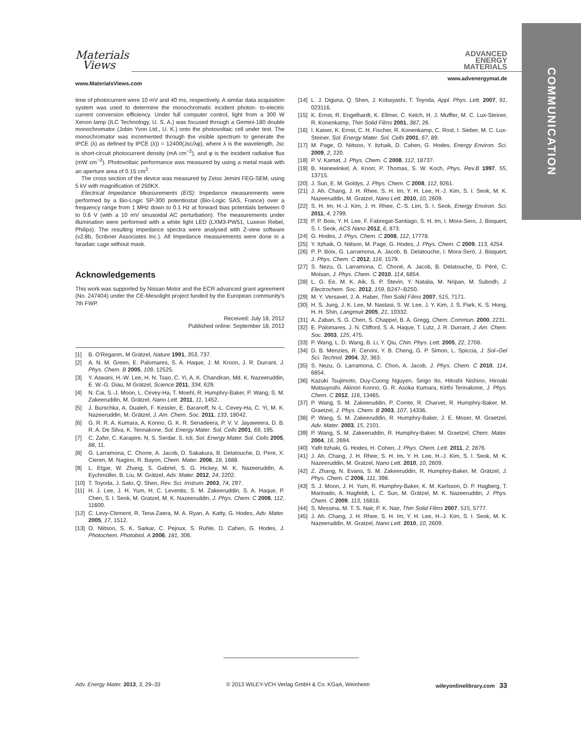Materials
Views
ADVANCED
ENERGY
MATERIALS
www.MaterialsViews.com
www.advenergymat.de
COMMUNICATION
time of photocurrent were 10 mV and 40 ms, respectively. A similar data acquisition system was used to determine the monochromatic incident photon- to-electric current conversion efficiency. Under full computer control, light from a 300 W Xenon lamp (ILC Technology, U. S. A.) was focused through a Gemini-180 double monochromator (Jobin Yvon Ltd., U. K.) onto the photovoltaic cell under test. The monochromator was incremented through the visible spectrum to generate the IPCE (λ) as defined by IPCE (λ)) = 12400(Jsc/λφ), where λ is the wavelength, Jsc is short-circuit photocurrent density (mA cm<sup>−2</sup>), and φ is the incident radiative flux (mW cm<sup>−2</sup>). Photovoltaic performance was measured by using a metal mask with an aperture area of 0.15 cm<sup>2</sup>.
The cross section of the device was measured by Zeiss Jemini FEG-SEM, using 5 kV with magnification of 250KX.
Electrical Impedance Measurements (EIS): Impedance measurements were performed by a Bio-Logic SP-300 potentiostat (Bio-Logic SAS, France) over a frequency range from 1 MHz down to 0.1 Hz at forward bias potentials between 0 to 0.6 V (with a 10 mV sinusoidal AC perturbation). The measurements under illumination were performed with a white light LED (LXM3-PW51, Luxeon Rebel, Philips). The resulting impedance spectra were analysed with Z-view software (v2.8b, Scribner Associates Inc.). All Impedance measurements were done in a faradaic cage without mask.
Acknowledgements
This work was supported by Nissan Motor and the ECR advanced grant agreement (No. 247404) under the CE-Mesolight project funded by the European community's 7th FWP.
Received: July 18, 2012
Published online: September 18, 2012
[1] B. O'Reganm, M Grätzel, Nature 1991, 353, 737.
[2] A. N. M. Green, E. Palomares, S. A. Haque, J. M. Kroon, J. R. Durrant, J. Phys. Chem. B 2005, 109, 12525.
[3] Y. Aswani, H.-W. Lee, H. N. Tsao, C. Yi, A, K. Chandiran, Md. K. Nazeeruddin, E. W.-G. Diau, M Grätzel, Science 2011, 334, 629.
[4] N. Cai, S.-J. Moon, L. Cevey-Ha, T. Moehl, R. Humphry-Baker, P. Wang, S. M. Zakeeruddin, M. Grätzel, Nano Lett. 2011, 11, 1452.
[5] J. Burschka, A. Dualeh, F. Kessler, E. Baranoff, N.-L. Cevey-Ha, C. Yi, M. K. Nazeeruddin, M. Grätzel, J. Am. Chem. Soc. 2011, 133, 18042.
[6] G. R. R. A. Kumara, A. Konno, G. K. R. Senadeera, P. V. V. Jayaweera, D. B. R. A. De Silva, K. Tennakone, Sol. Energy Mater. Sol. Cells 2001, 69, 195.
[7] C. Zafer, C. Karapire, N, S. Serdar, S. Icli, Sol. Energy Mater. Sol. Cells 2005, 88, 11.
[8] G. Larramona, C. Chone, A. Jacob, D. Sakakura, B. Delatouche, D. Pere, X. Cieren, M. Nagino, R. Bayon, Chem. Mater. 2006, 18, 1688.
[9] L. Etgar, W. Zhang, S. Gabriel, S. G. Hickey, M. K. Nazeeruddin, A. Eychmüller, B. Liu, M. Grätzel, Adv. Mater. 2012, 24, 2202.
[10] T. Toyoda, J. Sato, Q. Shen, Rev. Sci. Instrum. 2003, 74, 297.
[11] H. J. Lee, J. H. Yum, H. C. Leventis, S. M. Zakeeruddin, S. A. Haque, P. Chen, S. I. Seok, M. Gratzel, M. K. Nazeeruddin, J. Phys. Chem. C 2008, 112, 11600.
[12] C. Levy-Clement, R. Tena-Zaera, M. A. Ryan, A. Katty, G. Hodes, Adv. Mater. 2005, 17, 1512.
[13] O. Niitsoo, S. K. Sarkar, C. Pejoux, S. Ruhle, D. Cahen, G. Hodes, J. Photochem. Photobiol. A 2006, 181, 306.
[14] L. J. Diguna, Q. Shen, J. Kobayashi, T. Toyoda, Appl. Phys. Lett. 2007, 91, 023116.
[15] K. Ernst, R. Engelhardt, K. Ellmer, C. Kelch, H. J. Muffler, M. C. Lux-Steiner, R. Konenkamp, Thin Solid Films 2001, 387, 26.
[16] I. Kaiser, K. Ernst, C. H. Fischer, R. Konenkamp, C. Rost, I. Sieber, M. C. Lux-Steiner, Sol. Energy Mater. Sol. Cells 2001, 67, 89.
[17] M. Page, O. Niitsoo, Y. Itzhaik, D. Cahen, G. Hodes, Energy Environ. Sci. 2009, 2, 220.
[18] P. V. Kamat, J. Phys. Chem. C 2008, 112, 18737.
[19] B. Hanewinkel, A. Knorr, P. Thomas, S. W. Koch, Phys. Rev.B 1997, 55, 13715.
[20] J. Sun, E. M. Goldys, J. Phys. Chem. C 2008, 112, 9261.
[21] J. Ah. Chang, J. H. Rhee, S. H. Im, Y. H. Lee, H.-J. Kim, S. I. Seok, M. K. Nazeeruddin, M. Gratzel, Nano Lett. 2010, 10, 2609.
[22] S. H. Im, H.-J. Kim, J. H. Rhee, C.-S. Lim, S. I. Seok, Energy Environ. Sci. 2011, 4, 2799.
[23] P. P. Boix, Y. H. Lee, F. Fabregat-Santiago, S. H. Im, I. Mora-Sero, J. Bisquert, S. I. Seok, ACS Nano 2012, 6, 873.
[24] G. Hodes, J. Phys. Chem. C 2008, 112, 17778.
[25] Y. Itzhaik, O. Niitsoo, M. Page, G. Hodes, J. Phys. Chem. C 2009, 113, 4254.
[26] P. P. Boix, G. Larramona, A. Jacob, B. Delatouche, I. Mora-Seró, J. Bisquert, J. Phys. Chem. C 2012, 116, 1579.
[27] S. Nezu, G. Larramona, C. Choné, A. Jacob, B. Delatouche, D. Péré, C. Moisan, J. Phys. Chem. C 2010, 114, 6854.
[28] L. G. Ee, M. K. Aik, S. P. Stevin, Y. Natalia, M. Nripan, M. Subodh, J. Electrochem. Soc. 2012, 159, B247–B250.
[29] M. Y. Versavel, J. A. Haber, Thin Solid Films 2007, 515, 7171.
[30] H. S. Jung, J. K. Lee, M. Nastasi, S. W. Lee, J. Y. Kim, J. S. Park, K. S. Hong, H. H. Shin, Langmuir 2005, 21, 10332.
[31] A. Zaban, S. G. Chen, S. Chappel, B. A. Gregg, Chem. Commun. 2000, 2231.
[32] E. Palomares, J. N. Clifford, S. A. Haque, T. Lutz, J. R. Durrant, J. Am. Chem. Soc. 2003, 125, 475.
[33] P. Wang, L. D. Wang, B. Li, Y. Qiu, Chin. Phys. Lett. 2005, 22, 2708.
[34] D. B. Menzies, R. Cervini, Y. B. Cheng, G. P. Simon, L. Spiccia, J. Sol–Gel Sci. Technol. 2004, 32, 363.
[35] S. Nezu, G. Larramona, C. Chon, A. Jacob, J. Phys. Chem. C 2010, 114, 6854.
[36] Kazuki Tsujimoto, Duy-Cuong Nguyen, Seigo Ito, Hitoshi Nishino, Hiroaki Matsuyoshi, Akinori Konno, G. R. Asoka Kumara, Kirthi Tennakone, J. Phys. Chem. C 2012, 116, 13465.
[37] P. Wang, S. M. Zakeeruddin, P. Comte, R. Charvet, R. Humphry-Baker, M. Graetzel, J. Phys. Chem. B 2003, 107, 14336.
[38] P. Wang, S. M. Zakeeruddin, R. Humphry-Baker, J. E. Moser, M. Graetzel, Adv. Mater. 2003, 15, 2101.
[39] P. Wang, S. M. Zakeeruddin, R. Humphry-Baker, M. Graetzel, Chem. Mater. 2004, 16, 2694.
[40] Yafit Itzhaki, G. Hodes, H. Cohen, J. Phys. Chem. Lett. 2011, 2, 2876.
[41] J. Ah. Chang, J. H. Rhee, S. H. Im, Y. H. Lee, H.-J. Kim, S. I. Seok, M. K. Nazeeruddin, M. Gratzel, Nano Lett. 2010, 10, 2609.
[42] Z. Zhang, N. Evans, S. M. Zakeeruddin, R. Humphry-Baker, M. Grätzel, J. Phys. Chem. C 2006, 111, 398.
[43] S. J. Moon, J. H. Yum, R. Humphry-Baker, K. M. Karlsson, D. P. Hagberg, T. Marinado, A. Hagfeldt, L. C. Sun, M. Grätzel, M. K. Nazeeruddin, J. Phys. Chem. C 2009, 113, 16816.
[44] S. Messina, M. T. S. Nair, P. K. Nair, Thin Solid Films 2007, 515, 5777.
[45] J. Ah. Chang, J. H. Rhee, S. H. Im, Y. H. Lee, H.-J. Kim, S. I. Seok, M. K. Nazeeruddin, M. Gratzel, Nano Lett. 2010, 10, 2609.
Adv. Energy Mater. 2013, 3, 29–33 © 2013 WILEY-VCH Verlag GmbH & Co. KGaA, Weinheim wileyonlinelibrary.com 33